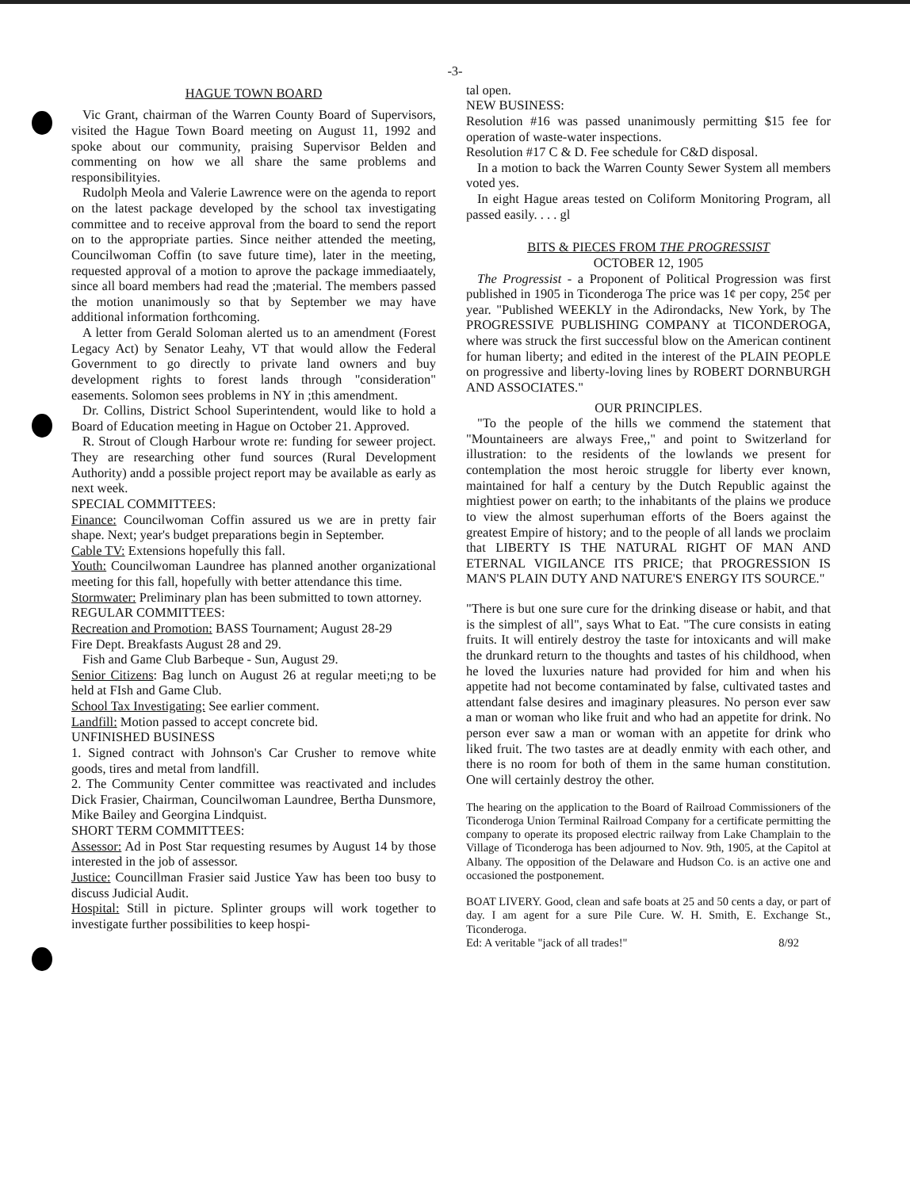-3-
HAGUE TOWN BOARD
Vic Grant, chairman of the Warren County Board of Supervisors, visited the Hague Town Board meeting on August 11, 1992 and spoke about our community, praising Supervisor Belden and commenting on how we all share the same problems and responsibilityies.
Rudolph Meola and Valerie Lawrence were on the agenda to report on the latest package developed by the school tax investigating committee and to receive approval from the board to send the report on to the appropriate parties. Since neither attended the meeting, Councilwoman Coffin (to save future time), later in the meeting, requested approval of a motion to aprove the package immediaately, since all board members had read the ;material. The members passed the motion unanimously so that by September we may have additional information forthcoming.
A letter from Gerald Soloman alerted us to an amendment (Forest Legacy Act) by Senator Leahy, VT that would allow the Federal Government to go directly to private land owners and buy development rights to forest lands through "consideration" easements. Solomon sees problems in NY in ;this amendment.
Dr. Collins, District School Superintendent, would like to hold a Board of Education meeting in Hague on October 21. Approved.
R. Strout of Clough Harbour wrote re: funding for seweer project. They are researching other fund sources (Rural Development Authority) andd a possible project report may be available as early as next week.
SPECIAL COMMITTEES:
Finance: Councilwoman Coffin assured us we are in pretty fair shape. Next; year's budget preparations begin in September.
Cable TV: Extensions hopefully this fall.
Youth: Councilwoman Laundree has planned another organizational meeting for this fall, hopefully with better attendance this time.
Stormwater: Preliminary plan has been submitted to town attorney.
REGULAR COMMITTEES:
Recreation and Promotion: BASS Tournament; August 28-29
Fire Dept. Breakfasts August 28 and 29.
Fish and Game Club Barbeque - Sun, August 29.
Senior Citizens: Bag lunch on August 26 at regular meeti;ng to be held at FIsh and Game Club.
School Tax Investigating: See earlier comment.
Landfill: Motion passed to accept concrete bid.
UNFINISHED BUSINESS
1. Signed contract with Johnson's Car Crusher to remove white goods, tires and metal from landfill.
2. The Community Center committee was reactivated and includes Dick Frasier, Chairman, Councilwoman Laundree, Bertha Dunsmore, Mike Bailey and Georgina Lindquist.
SHORT TERM COMMITTEES:
Assessor: Ad in Post Star requesting resumes by August 14 by those interested in the job of assessor.
Justice: Councillman Frasier said Justice Yaw has been too busy to discuss Judicial Audit.
Hospital: Still in picture. Splinter groups will work together to investigate further possibilities to keep hospi-
tal open.
NEW BUSINESS:
Resolution #16 was passed unanimously permitting $15 fee for operation of waste-water inspections.
Resolution #17 C & D. Fee schedule for C&D disposal.
In a motion to back the Warren County Sewer System all members voted yes.
In eight Hague areas tested on Coliform Monitoring Program, all passed easily. . . . gl
BITS & PIECES FROM THE PROGRESSIST
OCTOBER 12, 1905
The Progressist - a Proponent of Political Progression was first published in 1905 in Ticonderoga The price was 1¢ per copy, 25¢ per year. "Published WEEKLY in the Adirondacks, New York, by The PROGRESSIVE PUBLISHING COMPANY at TICONDEROGA, where was struck the first successful blow on the American continent for human liberty; and edited in the interest of the PLAIN PEOPLE on progressive and liberty-loving lines by ROBERT DORNBURGH AND ASSOCIATES."
OUR PRINCIPLES.
"To the people of the hills we commend the statement that "Mountaineers are always Free,," and point to Switzerland for illustration: to the residents of the lowlands we present for contemplation the most heroic struggle for liberty ever known, maintained for half a century by the Dutch Republic against the mightiest power on earth; to the inhabitants of the plains we produce to view the almost superhuman efforts of the Boers against the greatest Empire of history; and to the people of all lands we proclaim that LIBERTY IS THE NATURAL RIGHT OF MAN AND ETERNAL VIGILANCE ITS PRICE; that PROGRESSION IS MAN'S PLAIN DUTY AND NATURE'S ENERGY ITS SOURCE."
"There is but one sure cure for the drinking disease or habit, and that is the simplest of all", says What to Eat. "The cure consists in eating fruits. It will entirely destroy the taste for intoxicants and will make the drunkard return to the thoughts and tastes of his childhood, when he loved the luxuries nature had provided for him and when his appetite had not become contaminated by false, cultivated tastes and attendant false desires and imaginary pleasures. No person ever saw a man or woman who like fruit and who had an appetite for drink. No person ever saw a man or woman with an appetite for drink who liked fruit. The two tastes are at deadly enmity with each other, and there is no room for both of them in the same human constitution. One will certainly destroy the other.
The hearing on the application to the Board of Railroad Commissioners of the Ticonderoga Union Terminal Railroad Company for a certificate permitting the company to operate its proposed electric railway from Lake Champlain to the Village of Ticonderoga has been adjourned to Nov. 9th, 1905, at the Capitol at Albany. The opposition of the Delaware and Hudson Co. is an active one and occasioned the postponement.
BOAT LIVERY. Good, clean and safe boats at 25 and 50 cents a day, or part of day. I am agent for a sure Pile Cure. W. H. Smith, E. Exchange St., Ticonderoga.
Ed: A veritable "jack of all trades!" 8/92